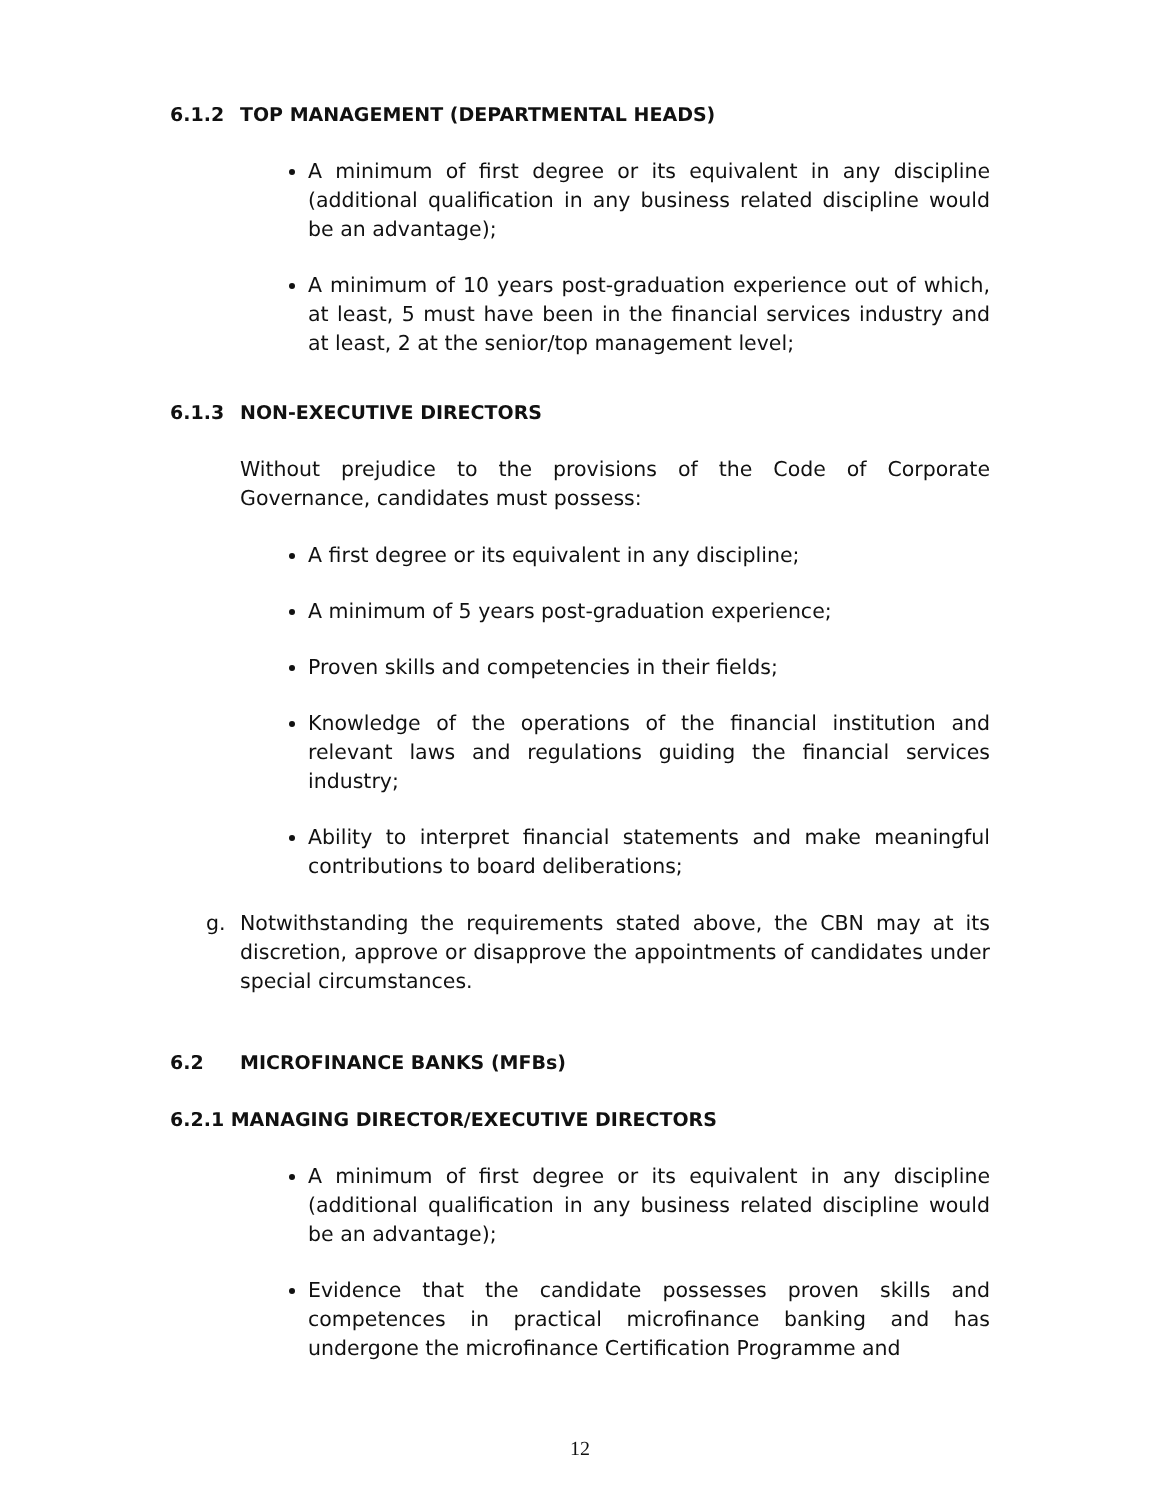6.1.2 TOP MANAGEMENT (DEPARTMENTAL HEADS)
A minimum of first degree or its equivalent in any discipline (additional qualification in any business related discipline would be an advantage);
A minimum of 10 years post-graduation experience out of which, at least, 5 must have been in the financial services industry and at least, 2 at the senior/top management level;
6.1.3 NON-EXECUTIVE DIRECTORS
Without prejudice to the provisions of the Code of Corporate Governance, candidates must possess:
A first degree or its equivalent in any discipline;
A minimum of 5 years post-graduation experience;
Proven skills and competencies in their fields;
Knowledge of the operations of the financial institution and relevant laws and regulations guiding the financial services industry;
Ability to interpret financial statements and make meaningful contributions to board deliberations;
g. Notwithstanding the requirements stated above, the CBN may at its discretion, approve or disapprove the appointments of candidates under special circumstances.
6.2 MICROFINANCE BANKS (MFBs)
6.2.1 MANAGING DIRECTOR/EXECUTIVE DIRECTORS
A minimum of first degree or its equivalent in any discipline (additional qualification in any business related discipline would be an advantage);
Evidence that the candidate possesses proven skills and competences in practical microfinance banking and has undergone the microfinance Certification Programme and
12